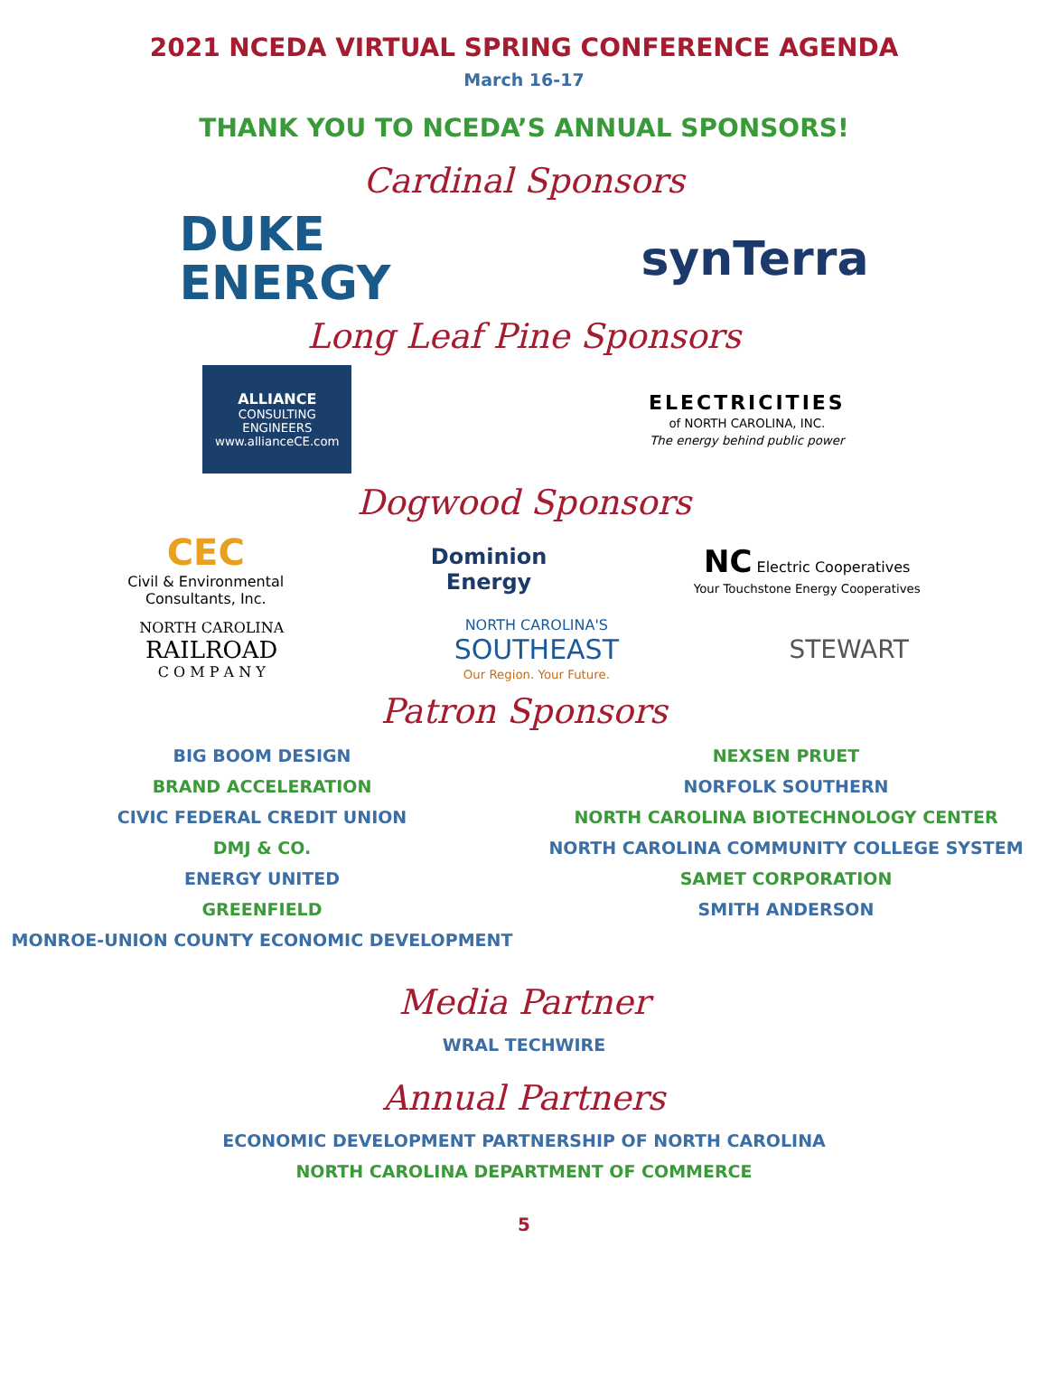2021 NCEDA VIRTUAL SPRING CONFERENCE AGENDA
March 16-17
THANK YOU TO NCEDA’S ANNUAL SPONSORS!
Cardinal Sponsors
DUKE
ENERGY
synTerra
Long Leaf Pine Sponsors
ALLIANCE
CONSULTING ENGINEERS
www.allianceCE.com
ELECTRICITIES
of NORTH CAROLINA, INC.
The energy behind public power
Dogwood Sponsors
CEC
Civil & Environmental
Consultants, Inc.
Dominion
Energy
NC Electric Cooperatives
Your Touchstone Energy Cooperatives
NORTH CAROLINA
RAILROAD
C O M P A N Y
NORTH CAROLINA'S
SOUTHEAST
Our Region. Your Future.
STEWART
Patron Sponsors
BIG BOOM DESIGN
BRAND ACCELERATION
CIVIC FEDERAL CREDIT UNION
DMJ & CO.
ENERGY UNITED
GREENFIELD
MONROE-UNION COUNTY ECONOMIC DEVELOPMENT
NEXSEN PRUET
NORFOLK SOUTHERN
NORTH CAROLINA BIOTECHNOLOGY CENTER
NORTH CAROLINA COMMUNITY COLLEGE SYSTEM
SAMET CORPORATION
SMITH ANDERSON
Media Partner
WRAL TECHWIRE
Annual Partners
ECONOMIC DEVELOPMENT PARTNERSHIP OF NORTH CAROLINA
NORTH CAROLINA DEPARTMENT OF COMMERCE
5